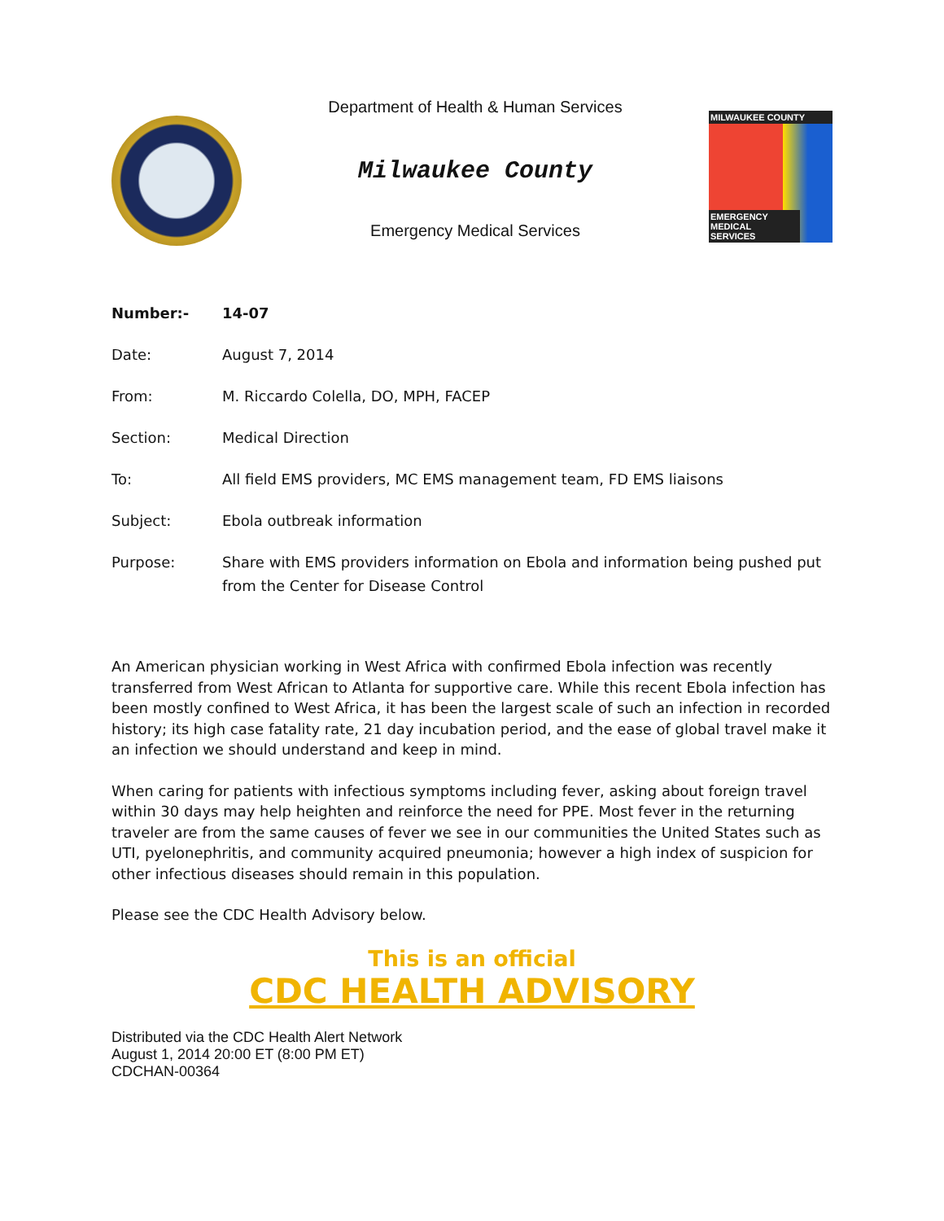Department of Health & Human Services
Milwaukee County
Emergency Medical Services
MILWAUKEE COUNTY
EMERGENCY MEDICAL SERVICES
| Number:- | 14-07 |
| Date: | August 7, 2014 |
| From: | M. Riccardo Colella, DO, MPH, FACEP |
| Section: | Medical Direction |
| To: | All field EMS providers, MC EMS management team, FD EMS liaisons |
| Subject: | Ebola outbreak information |
| Purpose: | Share with EMS providers information on Ebola and information being pushed put from the Center for Disease Control |
An American physician working in West Africa with confirmed Ebola infection was recently transferred from West African to Atlanta for supportive care. While this recent Ebola infection has been mostly confined to West Africa, it has been the largest scale of such an infection in recorded history; its high case fatality rate, 21 day incubation period, and the ease of global travel make it an infection we should understand and keep in mind.
When caring for patients with infectious symptoms including fever, asking about foreign travel within 30 days may help heighten and reinforce the need for PPE. Most fever in the returning traveler are from the same causes of fever we see in our communities the United States such as UTI, pyelonephritis, and community acquired pneumonia; however a high index of suspicion for other infectious diseases should remain in this population.
Please see the CDC Health Advisory below.
This is an official
CDC HEALTH ADVISORY
Distributed via the CDC Health Alert Network
August 1, 2014 20:00 ET (8:00 PM ET)
CDCHAN-00364